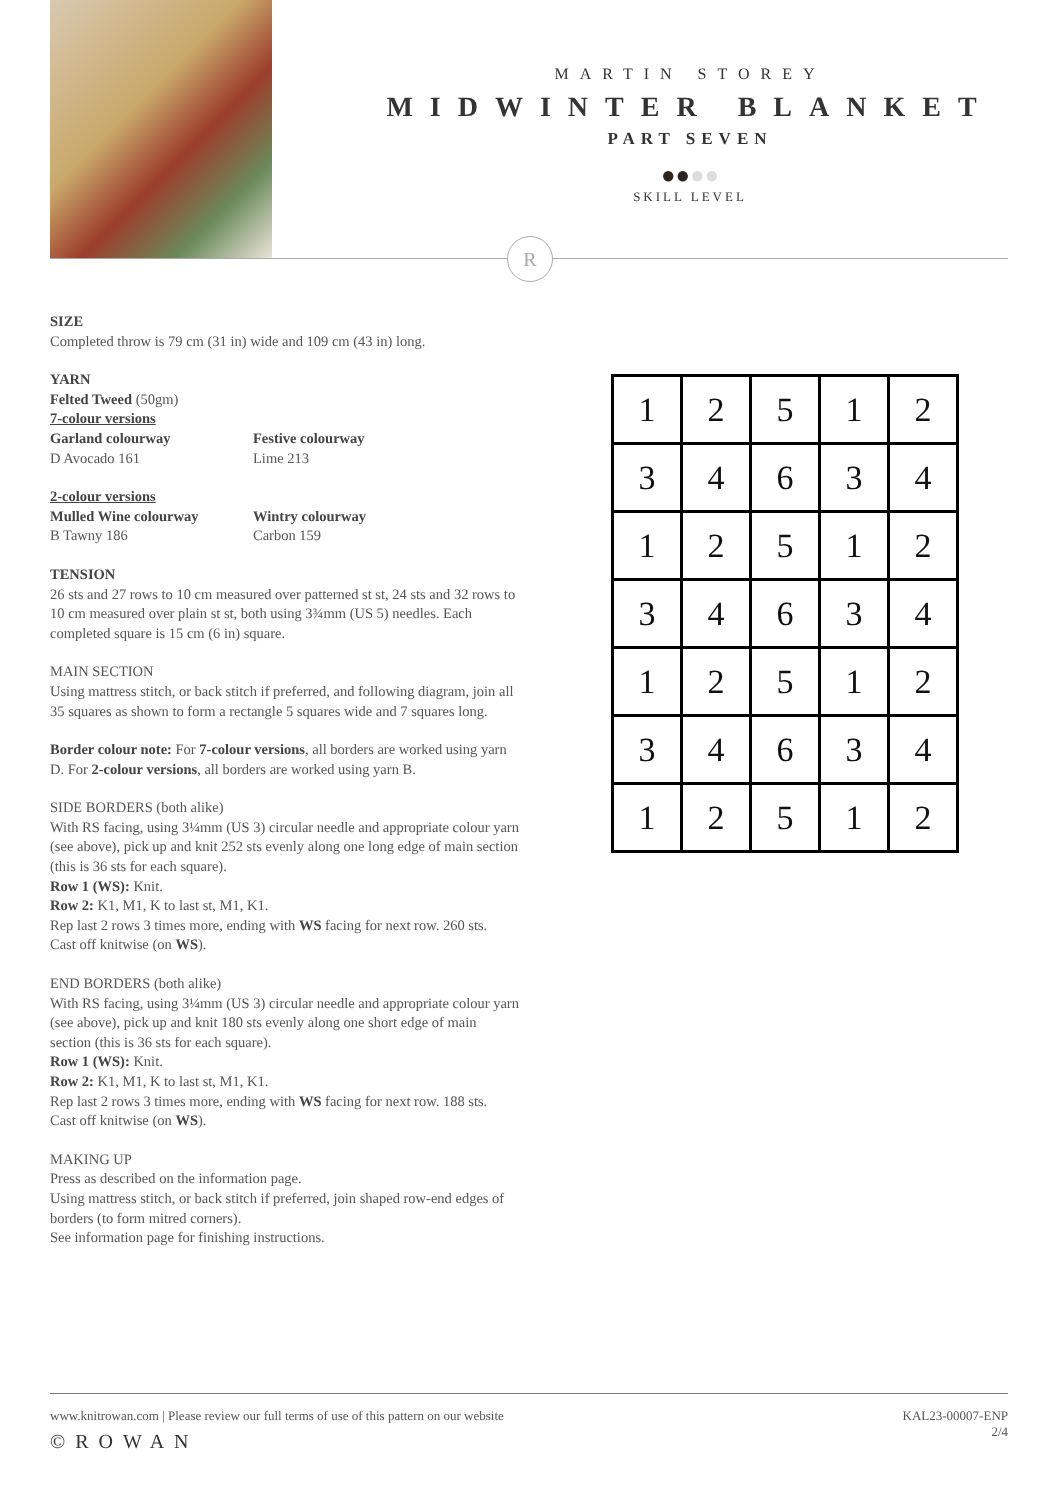MARTIN STOREY
MIDWINTER BLANKET
PART SEVEN
●●●●
SKILL LEVEL
R
SIZE
Completed throw is 79 cm (31 in) wide and 109 cm (43 in) long.
YARN
Felted Tweed (50gm)
7-colour versions
Garland colourway
D Avocado 161
Festive colourway
Lime 213
2-colour versions
Mulled Wine colourway
B Tawny 186
Wintry colourway
Carbon 159
TENSION
26 sts and 27 rows to 10 cm measured over patterned st st, 24 sts and 32 rows to 10 cm measured over plain st st, both using 3¾mm (US 5) needles. Each completed square is 15 cm (6 in) square.
MAIN SECTION
Using mattress stitch, or back stitch if preferred, and following diagram, join all 35 squares as shown to form a rectangle 5 squares wide and 7 squares long.
Border colour note: For 7-colour versions, all borders are worked using yarn D. For 2-colour versions, all borders are worked using yarn B.
SIDE BORDERS (both alike)
With RS facing, using 3¼mm (US 3) circular needle and appropriate colour yarn (see above), pick up and knit 252 sts evenly along one long edge of main section (this is 36 sts for each square).
Row 1 (WS): Knit.
Row 2: K1, M1, K to last st, M1, K1.
Rep last 2 rows 3 times more, ending with WS facing for next row. 260 sts.
Cast off knitwise (on WS).
END BORDERS (both alike)
With RS facing, using 3¼mm (US 3) circular needle and appropriate colour yarn (see above), pick up and knit 180 sts evenly along one short edge of main section (this is 36 sts for each square).
Row 1 (WS): Knit.
Row 2: K1, M1, K to last st, M1, K1.
Rep last 2 rows 3 times more, ending with WS facing for next row. 188 sts.
Cast off knitwise (on WS).
MAKING UP
Press as described on the information page.
Using mattress stitch, or back stitch if preferred, join shaped row-end edges of borders (to form mitred corners).
See information page for finishing instructions.
| 1 | 2 | 5 | 1 | 2 |
| 3 | 4 | 6 | 3 | 4 |
| 1 | 2 | 5 | 1 | 2 |
| 3 | 4 | 6 | 3 | 4 |
| 1 | 2 | 5 | 1 | 2 |
| 3 | 4 | 6 | 3 | 4 |
| 1 | 2 | 5 | 1 | 2 |
www.knitrowan.com | Please review our full terms of use of this pattern on our website
©ROWAN
KAL23-00007-ENP
2/4